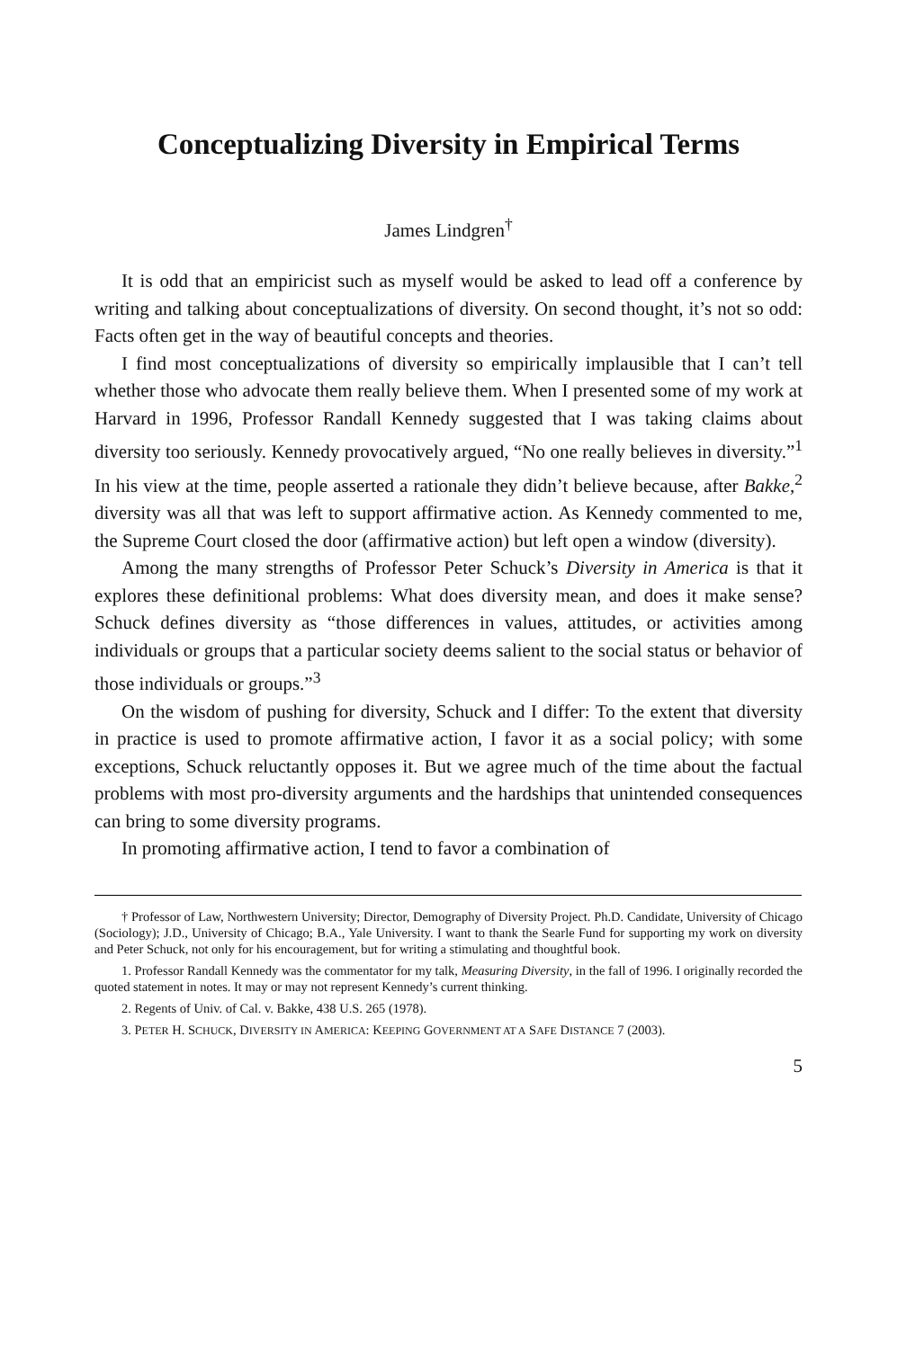Conceptualizing Diversity in Empirical Terms
James Lindgren<sup>†</sup>
It is odd that an empiricist such as myself would be asked to lead off a conference by writing and talking about conceptualizations of diversity. On second thought, it’s not so odd: Facts often get in the way of beautiful concepts and theories.
I find most conceptualizations of diversity so empirically implausible that I can’t tell whether those who advocate them really believe them. When I presented some of my work at Harvard in 1996, Professor Randall Kennedy suggested that I was taking claims about diversity too seriously. Kennedy provocatively argued, “No one really believes in diversity.”<sup>1</sup> In his view at the time, people asserted a rationale they didn’t believe because, after Bakke,<sup>2</sup> diversity was all that was left to support affirmative action. As Kennedy commented to me, the Supreme Court closed the door (affirmative action) but left open a window (diversity).
Among the many strengths of Professor Peter Schuck’s Diversity in America is that it explores these definitional problems: What does diversity mean, and does it make sense? Schuck defines diversity as “those differences in values, attitudes, or activities among individuals or groups that a particular society deems salient to the social status or behavior of those individuals or groups.”<sup>3</sup>
On the wisdom of pushing for diversity, Schuck and I differ: To the extent that diversity in practice is used to promote affirmative action, I favor it as a social policy; with some exceptions, Schuck reluctantly opposes it. But we agree much of the time about the factual problems with most pro-diversity arguments and the hardships that unintended consequences can bring to some diversity programs.
In promoting affirmative action, I tend to favor a combination of
† Professor of Law, Northwestern University; Director, Demography of Diversity Project. Ph.D. Candidate, University of Chicago (Sociology); J.D., University of Chicago; B.A., Yale University. I want to thank the Searle Fund for supporting my work on diversity and Peter Schuck, not only for his encouragement, but for writing a stimulating and thoughtful book.
1. Professor Randall Kennedy was the commentator for my talk, Measuring Diversity, in the fall of 1996. I originally recorded the quoted statement in notes. It may or may not represent Kennedy’s current thinking.
2. Regents of Univ. of Cal. v. Bakke, 438 U.S. 265 (1978).
3. PETER H. SCHUCK, DIVERSITY IN AMERICA: KEEPING GOVERNMENT AT A SAFE DISTANCE 7 (2003).
5